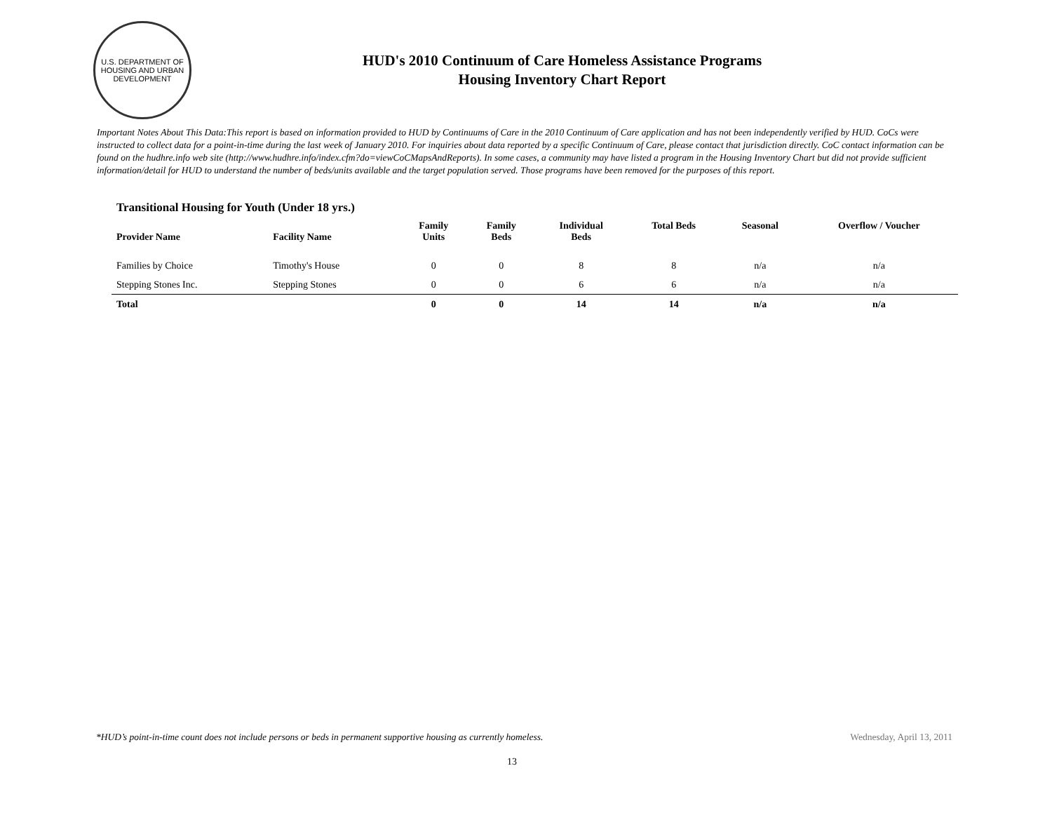U.S. DEPARTMENT OF HOUSING AND URBAN DEVELOPMENT
HUD's 2010 Continuum of Care Homeless Assistance Programs
Housing Inventory Chart Report
Important Notes About This Data:This report is based on information provided to HUD by Continuums of Care in the 2010 Continuum of Care application and has not been independently verified by HUD. CoCs were instructed to collect data for a point-in-time during the last week of January 2010. For inquiries about data reported by a specific Continuum of Care, please contact that jurisdiction directly. CoC contact information can be found on the hudhre.info web site (http://www.hudhre.info/index.cfm?do=viewCoCMapsAndReports). In some cases, a community may have listed a program in the Housing Inventory Chart but did not provide sufficient information/detail for HUD to understand the number of beds/units available and the target population served. Those programs have been removed for the purposes of this report.
Transitional Housing for Youth (Under 18 yrs.)
| Provider Name | Facility Name | Family Units | Family Beds | Individual Beds | Total Beds | Seasonal | Overflow / Voucher |
| --- | --- | --- | --- | --- | --- | --- | --- |
| Families by Choice | Timothy's House | 0 | 0 | 8 | 8 | n/a | n/a |
| Stepping Stones Inc. | Stepping Stones | 0 | 0 | 6 | 6 | n/a | n/a |
| Total | | 0 | 0 | 14 | 14 | n/a | n/a |
*HUD’s point-in-time count does not include persons or beds in permanent supportive housing as currently homeless. Wednesday, April 13, 2011
13